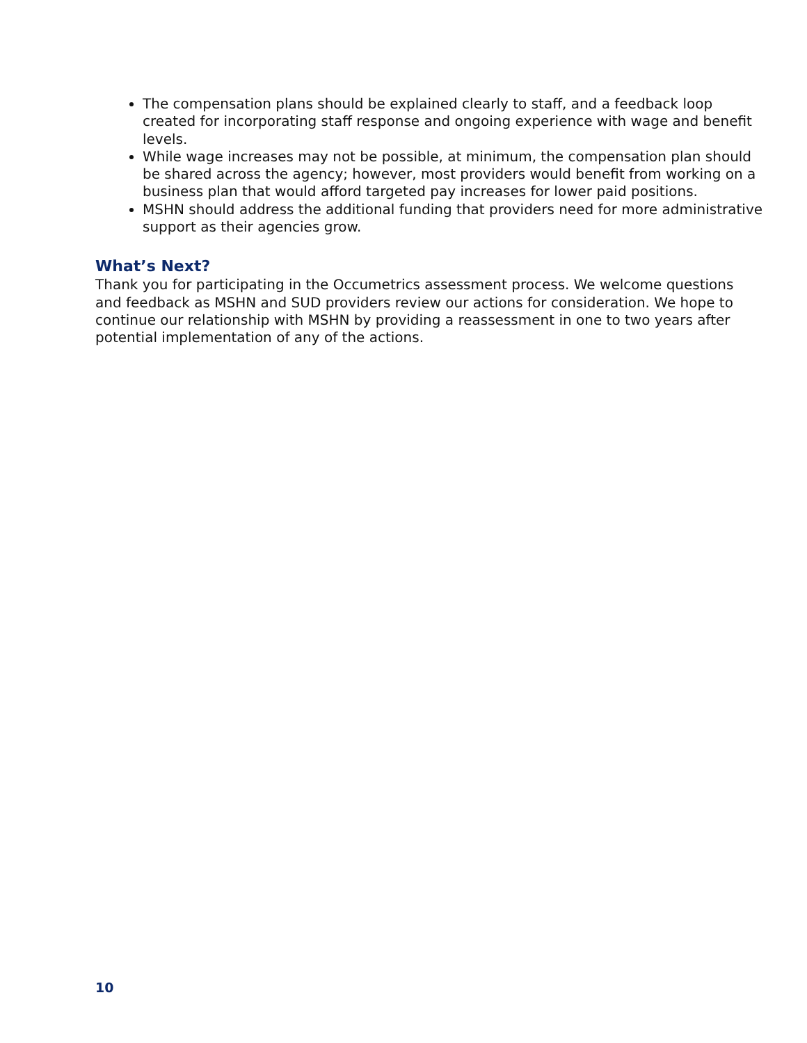The compensation plans should be explained clearly to staff, and a feedback loop created for incorporating staff response and ongoing experience with wage and benefit levels.
While wage increases may not be possible, at minimum, the compensation plan should be shared across the agency; however, most providers would benefit from working on a business plan that would afford targeted pay increases for lower paid positions.
MSHN should address the additional funding that providers need for more administrative support as their agencies grow.
What’s Next?
Thank you for participating in the Occumetrics assessment process. We welcome questions and feedback as MSHN and SUD providers review our actions for consideration. We hope to continue our relationship with MSHN by providing a reassessment in one to two years after potential implementation of any of the actions.
10